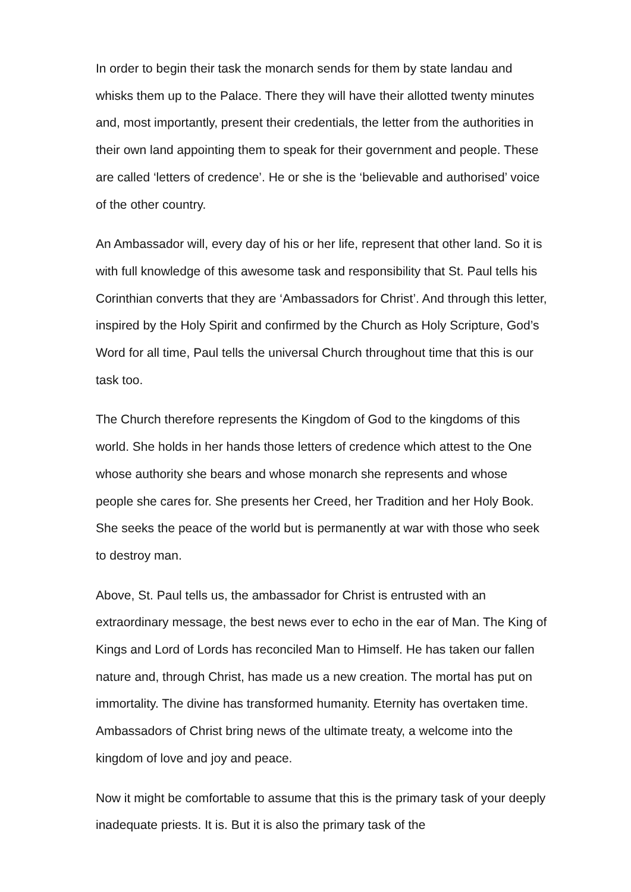In order to begin their task the monarch sends for them by state landau and whisks them up to the Palace. There they will have their allotted twenty minutes and, most importantly, present their credentials, the letter from the authorities in their own land appointing them to speak for their government and people. These are called ‘letters of credence’. He or she is the ‘believable and authorised’ voice of the other country.
An Ambassador will, every day of his or her life, represent that other land. So it is with full knowledge of this awesome task and responsibility that St. Paul tells his Corinthian converts that they are ‘Ambassadors for Christ’. And through this letter, inspired by the Holy Spirit and confirmed by the Church as Holy Scripture, God’s Word for all time, Paul tells the universal Church throughout time that this is our task too.
The Church therefore represents the Kingdom of God to the kingdoms of this world. She holds in her hands those letters of credence which attest to the One whose authority she bears and whose monarch she represents and whose people she cares for. She presents her Creed, her Tradition and her Holy Book. She seeks the peace of the world but is permanently at war with those who seek to destroy man.
Above, St. Paul tells us, the ambassador for Christ is entrusted with an extraordinary message, the best news ever to echo in the ear of Man. The King of Kings and Lord of Lords has reconciled Man to Himself. He has taken our fallen nature and, through Christ, has made us a new creation. The mortal has put on immortality. The divine has transformed humanity. Eternity has overtaken time. Ambassadors of Christ bring news of the ultimate treaty, a welcome into the kingdom of love and joy and peace.
Now it might be comfortable to assume that this is the primary task of your deeply inadequate priests. It is. But it is also the primary task of the